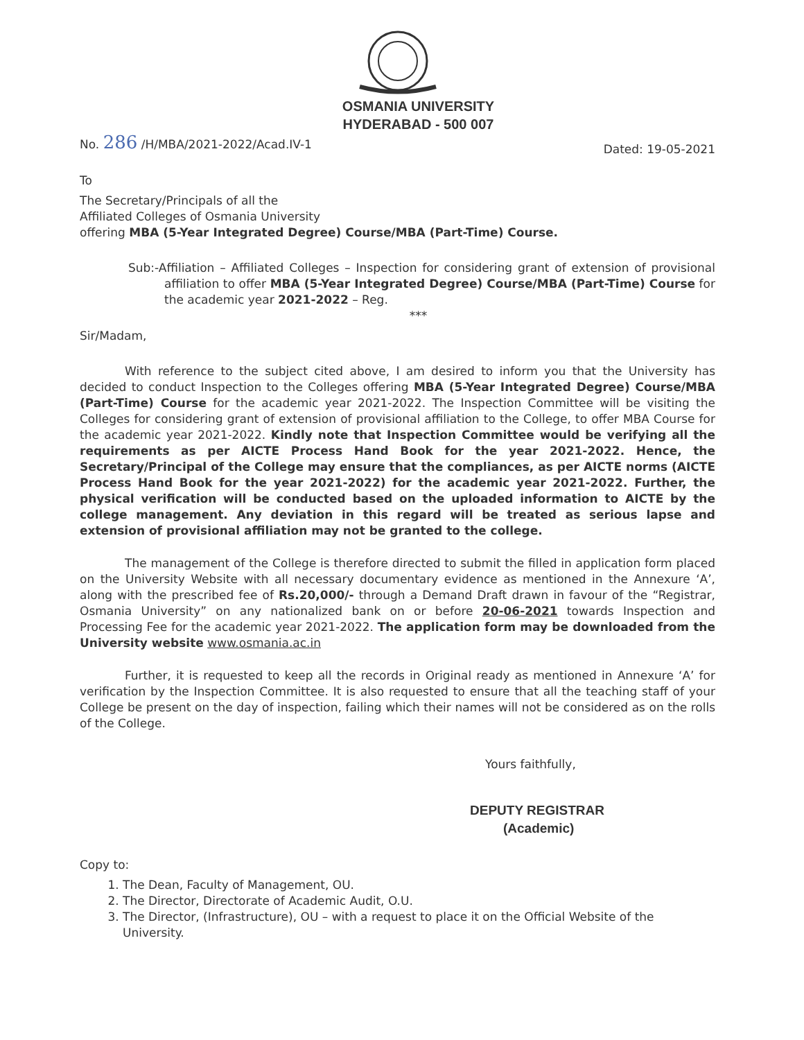OSMANIA UNIVERSITY
HYDERABAD - 500 007
No. 286 /H/MBA/2021-2022/Acad.IV-1 Dated: 19-05-2021
To
The Secretary/Principals of all the
Affiliated Colleges of Osmania University
offering MBA (5-Year Integrated Degree) Course/MBA (Part-Time) Course.
Sub:-Affiliation – Affiliated Colleges – Inspection for considering grant of extension of provisional affiliation to offer MBA (5-Year Integrated Degree) Course/MBA (Part-Time) Course for the academic year 2021-2022 – Reg.
***
Sir/Madam,
With reference to the subject cited above, I am desired to inform you that the University has decided to conduct Inspection to the Colleges offering MBA (5-Year Integrated Degree) Course/MBA (Part-Time) Course for the academic year 2021-2022. The Inspection Committee will be visiting the Colleges for considering grant of extension of provisional affiliation to the College, to offer MBA Course for the academic year 2021-2022. Kindly note that Inspection Committee would be verifying all the requirements as per AICTE Process Hand Book for the year 2021-2022. Hence, the Secretary/Principal of the College may ensure that the compliances, as per AICTE norms (AICTE Process Hand Book for the year 2021-2022) for the academic year 2021-2022. Further, the physical verification will be conducted based on the uploaded information to AICTE by the college management. Any deviation in this regard will be treated as serious lapse and extension of provisional affiliation may not be granted to the college.
The management of the College is therefore directed to submit the filled in application form placed on the University Website with all necessary documentary evidence as mentioned in the Annexure ‘A’, along with the prescribed fee of Rs.20,000/- through a Demand Draft drawn in favour of the “Registrar, Osmania University” on any nationalized bank on or before 20-06-2021 towards Inspection and Processing Fee for the academic year 2021-2022. The application form may be downloaded from the University website www.osmania.ac.in
Further, it is requested to keep all the records in Original ready as mentioned in Annexure ‘A’ for verification by the Inspection Committee. It is also requested to ensure that all the teaching staff of your College be present on the day of inspection, failing which their names will not be considered as on the rolls of the College.
Yours faithfully,
DEPUTY REGISTRAR
(Academic)
Copy to:
1. The Dean, Faculty of Management, OU.
2. The Director, Directorate of Academic Audit, O.U.
3. The Director, (Infrastructure), OU – with a request to place it on the Official Website of the University.